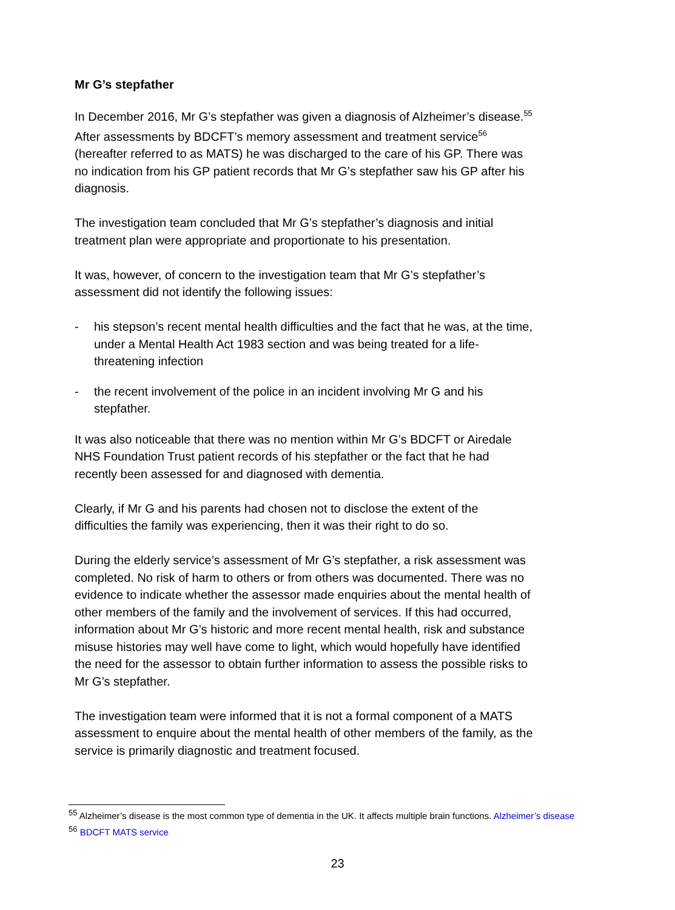Mr G’s stepfather
In December 2016, Mr G’s stepfather was given a diagnosis of Alzheimer’s disease.<sup>55</sup> After assessments by BDCFT’s memory assessment and treatment service<sup>56</sup> (hereafter referred to as MATS) he was discharged to the care of his GP. There was no indication from his GP patient records that Mr G’s stepfather saw his GP after his diagnosis.
The investigation team concluded that Mr G’s stepfather’s diagnosis and initial treatment plan were appropriate and proportionate to his presentation.
It was, however, of concern to the investigation team that Mr G’s stepfather’s assessment did not identify the following issues:
- his stepson’s recent mental health difficulties and the fact that he was, at the time, under a Mental Health Act 1983 section and was being treated for a life-threatening infection
- the recent involvement of the police in an incident involving Mr G and his stepfather.
It was also noticeable that there was no mention within Mr G’s BDCFT or Airedale NHS Foundation Trust patient records of his stepfather or the fact that he had recently been assessed for and diagnosed with dementia.
Clearly, if Mr G and his parents had chosen not to disclose the extent of the difficulties the family was experiencing, then it was their right to do so.
During the elderly service’s assessment of Mr G’s stepfather, a risk assessment was completed. No risk of harm to others or from others was documented. There was no evidence to indicate whether the assessor made enquiries about the mental health of other members of the family and the involvement of services. If this had occurred, information about Mr G’s historic and more recent mental health, risk and substance misuse histories may well have come to light, which would hopefully have identified the need for the assessor to obtain further information to assess the possible risks to Mr G’s stepfather.
The investigation team were informed that it is not a formal component of a MATS assessment to enquire about the mental health of other members of the family, as the service is primarily diagnostic and treatment focused.
<sup>55</sup> Alzheimer’s disease is the most common type of dementia in the UK. It affects multiple brain functions. Alzheimer’s disease
<sup>56</sup> BDCFT MATS service
23